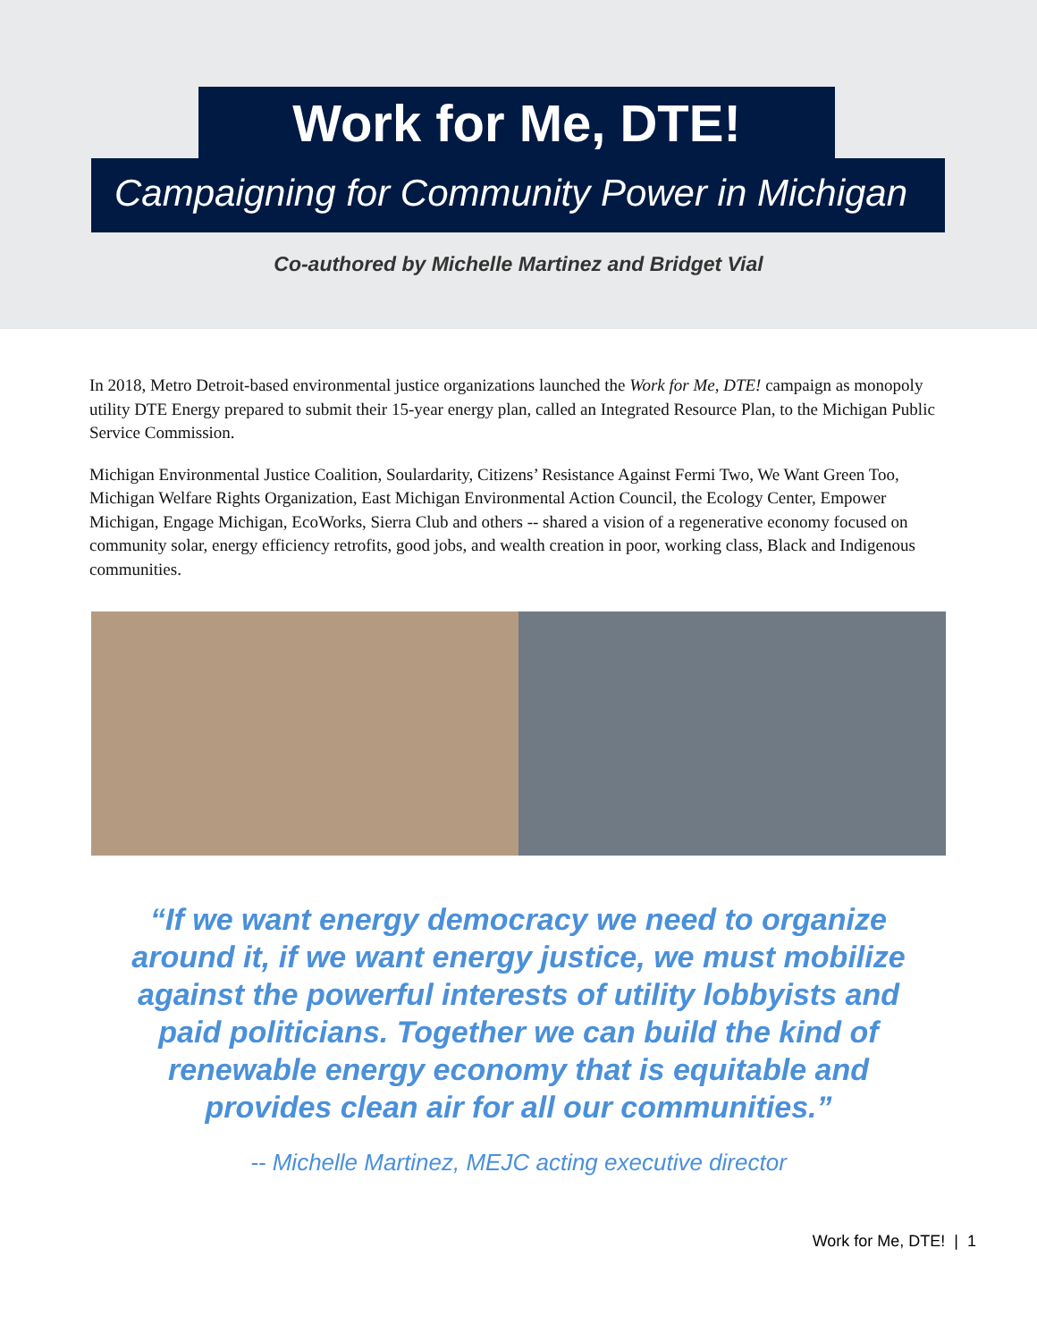Work for Me, DTE!
Campaigning for Community Power in Michigan
Co-authored by Michelle Martinez and Bridget Vial
In 2018, Metro Detroit-based environmental justice organizations launched the Work for Me, DTE! campaign as monopoly utility DTE Energy prepared to submit their 15-year energy plan, called an Integrated Resource Plan, to the Michigan Public Service Commission.
Michigan Environmental Justice Coalition, Soulardarity, Citizens’ Resistance Against Fermi Two, We Want Green Too, Michigan Welfare Rights Organization, East Michigan Environmental Action Council, the Ecology Center, Empower Michigan, Engage Michigan, EcoWorks, Sierra Club and others -- shared a vision of a regenerative economy focused on community solar, energy efficiency retrofits, good jobs, and wealth creation in poor, working class, Black and Indigenous communities.
“If we want energy democracy we need to organize around it, if we want energy justice, we must mobilize against the powerful interests of utility lobbyists and paid politicians. Together we can build the kind of renewable energy economy that is equitable and provides clean air for all our communities.”
-- Michelle Martinez, MEJC acting executive director
Work for Me, DTE! | 1